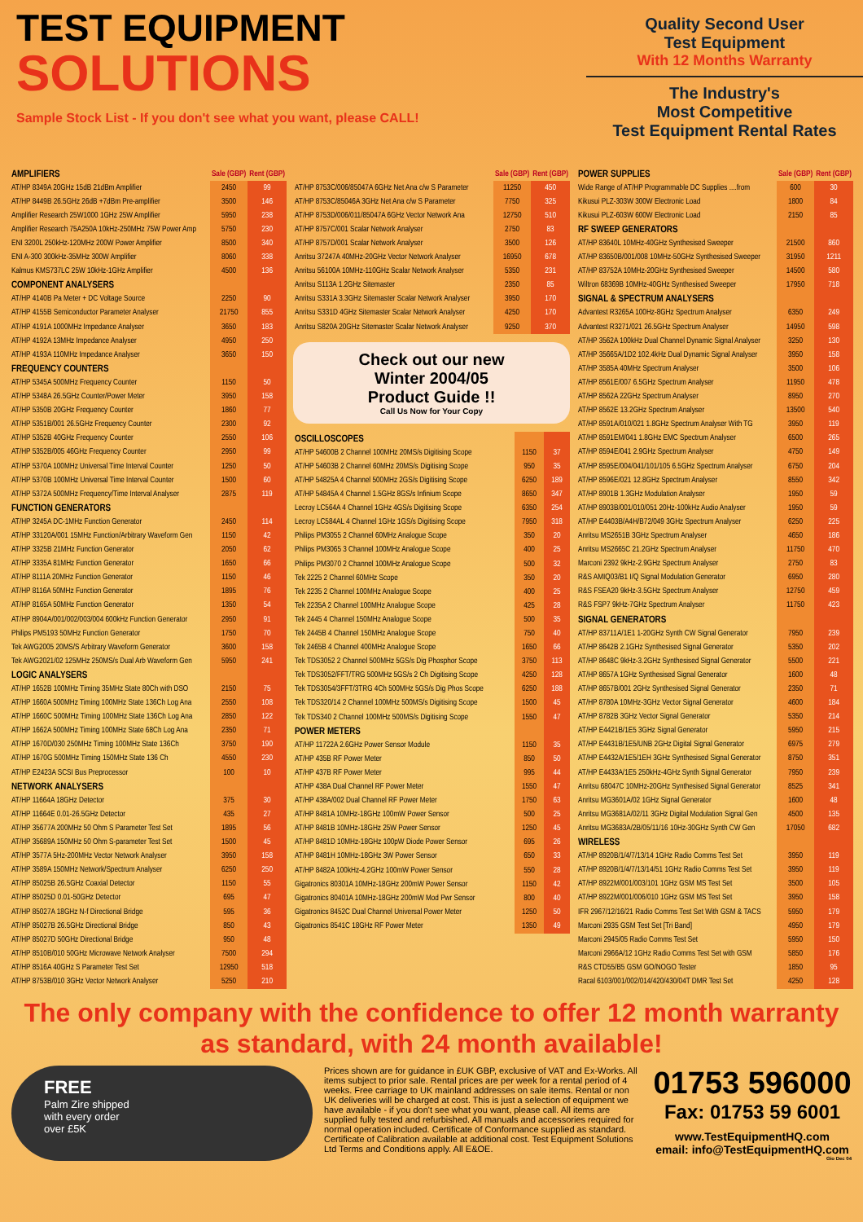TEST EQUIPMENT
SOLUTIONS
Sample Stock List - If you don't see what you want, please CALL!
Quality Second User
Test Equipment
With 12 Months Warranty
The Industry's
Most Competitive
Test Equipment Rental Rates
| AMPLIFIERS | Sale (GBP) | Rent (GBP) |
| AT/HP 8349A 20GHz 15dB 21dBm Amplifier | 2450 | 99 |
| AT/HP 8449B 26.5GHz 26dB +7dBm Pre-amplifier | 3500 | 146 |
| Amplifier Research 25W1000 1GHz 25W Amplifier | 5950 | 238 |
| Amplifier Research 75A250A 10kHz-250MHz 75W Power Amp | 5750 | 230 |
| ENI 3200L 250kHz-120MHz 200W Power Amplifier | 8500 | 340 |
| ENI A-300 300kHz-35MHz 300W Amplifier | 8060 | 338 |
| Kalmus KMS737LC 25W 10kHz-1GHz Amplifier | 4500 | 136 |
| COMPONENT ANALYSERS | | |
| AT/HP 4140B Pa Meter + DC Voltage Source | 2250 | 90 |
| AT/HP 4155B Semiconductor Parameter Analyser | 21750 | 855 |
| AT/HP 4191A 1000MHz Impedance Analyser | 3650 | 183 |
| AT/HP 4192A 13MHz Impedance Analyser | 4950 | 250 |
| AT/HP 4193A 110MHz Impedance Analyser | 3650 | 150 |
| FREQUENCY COUNTERS | | |
| AT/HP 5345A 500MHz Frequency Counter | 1150 | 50 |
| AT/HP 5348A 26.5GHz Counter/Power Meter | 3950 | 158 |
| AT/HP 5350B 20GHz Frequency Counter | 1860 | 77 |
| AT/HP 5351B/001 26.5GHz Frequency Counter | 2300 | 92 |
| AT/HP 5352B 40GHz Frequency Counter | 2550 | 106 |
| AT/HP 5352B/005 46GHz Frequency Counter | 2950 | 99 |
| AT/HP 5370A 100MHz Universal Time Interval Counter | 1250 | 50 |
| AT/HP 5370B 100MHz Universal Time Interval Counter | 1500 | 60 |
| AT/HP 5372A 500MHz Frequency/Time Interval Analyser | 2875 | 119 |
| FUNCTION GENERATORS | | |
| AT/HP 3245A DC-1MHz Function Generator | 2450 | 114 |
| AT/HP 33120A/001 15MHz Function/Arbitrary Waveform Gen | 1150 | 42 |
| AT/HP 3325B 21MHz Function Generator | 2050 | 62 |
| AT/HP 3335A 81MHz Function Generator | 1650 | 66 |
| AT/HP 8111A 20MHz Function Generator | 1150 | 46 |
| AT/HP 8116A 50MHz Function Generator | 1895 | 76 |
| AT/HP 8165A 50MHz Function Generator | 1350 | 54 |
| AT/HP 8904A/001/002/003/004 600kHz Function Generator | 2950 | 91 |
| Philips PM5193 50MHz Function Generator | 1750 | 70 |
| Tek AWG2005 20MS/S Arbitrary Waveform Generator | 3600 | 158 |
| Tek AWG2021/02 125MHz 250MS/s Dual Arb Waveform Gen | 5950 | 241 |
| LOGIC ANALYSERS | | |
| AT/HP 1652B 100MHz Timing 35MHz State 80Ch with DSO | 2150 | 75 |
| AT/HP 1660A 500MHz Timing 100MHz State 136Ch Log Ana | 2550 | 108 |
| AT/HP 1660C 500MHz Timing 100MHz State 136Ch Log Ana | 2850 | 122 |
| AT/HP 1662A 500MHz Timing 100MHz State 68Ch Log Ana | 2350 | 71 |
| AT/HP 1670D/030 250MHz Timing 100MHz State 136Ch | 3750 | 190 |
| AT/HP 1670G 500MHz Timing 150MHz State 136 Ch | 4550 | 230 |
| AT/HP E2423A SCSI Bus Preprocessor | 100 | 10 |
| NETWORK ANALYSERS | | |
| AT/HP 11664A 18GHz Detector | 375 | 30 |
| AT/HP 11664E 0.01-26.5GHz Detector | 435 | 27 |
| AT/HP 35677A 200MHz 50 Ohm S Parameter Test Set | 1895 | 56 |
| AT/HP 35689A 150MHz 50 Ohm S-parameter Test Set | 1500 | 45 |
| AT/HP 3577A 5Hz-200MHz Vector Network Analyser | 3950 | 158 |
| AT/HP 3589A 150MHz Network/Spectrum Analyser | 6250 | 250 |
| AT/HP 85025B 26.5GHz Coaxial Detector | 1150 | 55 |
| AT/HP 85025D 0.01-50GHz Detector | 695 | 47 |
| AT/HP 85027A 18GHz N-f Directional Bridge | 595 | 36 |
| AT/HP 85027B 26.5GHz Directional Bridge | 850 | 43 |
| AT/HP 85027D 50GHz Directional Bridge | 950 | 48 |
| AT/HP 8510B/010 50GHz Microwave Network Analyser | 7500 | 294 |
| AT/HP 8516A 40GHz S Parameter Test Set | 12950 | 518 |
| AT/HP 8753B/010 3GHz Vector Network Analyser | 5250 | 210 |
| | Sale (GBP) | Rent (GBP) |
| AT/HP 8753C/006/85047A 6GHz Net Ana c/w S Parameter | 11250 | 450 |
| AT/HP 8753C/85046A 3GHz Net Ana c/w S Parameter | 7750 | 325 |
| AT/HP 8753D/006/011/85047A 6GHz Vector Network Ana | 12750 | 510 |
| AT/HP 8757C/001 Scalar Network Analyser | 2750 | 83 |
| AT/HP 8757D/001 Scalar Network Analyser | 3500 | 126 |
| Anritsu 37247A 40MHz-20GHz Vector Network Analyser | 16950 | 678 |
| Anritsu 56100A 10MHz-110GHz Scalar Network Analyser | 5350 | 231 |
| Anritsu S113A 1.2GHz Sitemaster | 2350 | 85 |
| Anritsu S331A 3.3GHz Sitemaster Scalar Network Analyser | 3950 | 170 |
| Anritsu S331D 4GHz Sitemaster Scalar Network Analyser | 4250 | 170 |
| Anritsu S820A 20GHz Sitemaster Scalar Network Analyser | 9250 | 370 |
Check out our new
Winter 2004/05
Product Guide !!
Call Us Now for Your Copy
| OSCILLOSCOPES | | |
| AT/HP 54600B 2 Channel 100MHz 20MS/s Digitising Scope | 1150 | 37 |
| AT/HP 54603B 2 Channel 60MHz 20MS/s Digitising Scope | 950 | 35 |
| AT/HP 54825A 4 Channel 500MHz 2GS/s Digitising Scope | 6250 | 189 |
| AT/HP 54845A 4 Channel 1.5GHz 8GS/s Infinium Scope | 8650 | 347 |
| Lecroy LC564A 4 Channel 1GHz 4GS/s Digitising Scope | 6350 | 254 |
| Lecroy LC584AL 4 Channel 1GHz 1GS/s Digitising Scope | 7950 | 318 |
| Philips PM3055 2 Channel 60MHz Analogue Scope | 350 | 20 |
| Philips PM3065 3 Channel 100MHz Analogue Scope | 400 | 25 |
| Philips PM3070 2 Channel 100MHz Analogue Scope | 500 | 32 |
| Tek 2225 2 Channel 60MHz Scope | 350 | 20 |
| Tek 2235 2 Channel 100MHz Analogue Scope | 400 | 25 |
| Tek 2235A 2 Channel 100MHz Analogue Scope | 425 | 28 |
| Tek 2445 4 Channel 150MHz Analogue Scope | 500 | 35 |
| Tek 2445B 4 Channel 150MHz Analogue Scope | 750 | 40 |
| Tek 2465B 4 Channel 400MHz Analogue Scope | 1650 | 66 |
| Tek TDS3052 2 Channel 500MHz 5GS/s Dig Phosphor Scope | 3750 | 113 |
| Tek TDS3052/FFT/TRG 500MHz 5GS/s 2 Ch Digitising Scope | 4250 | 128 |
| Tek TDS3054/3FFT/3TRG 4Ch 500MHz 5GS/s Dig Phos Scope | 6250 | 188 |
| Tek TDS320/14 2 Channel 100MHz 500MS/s Digitising Scope | 1500 | 45 |
| Tek TDS340 2 Channel 100MHz 500MS/s Digitising Scope | 1550 | 47 |
| POWER METERS | | |
| AT/HP 11722A 2.6GHz Power Sensor Module | 1150 | 35 |
| AT/HP 435B RF Power Meter | 850 | 50 |
| AT/HP 437B RF Power Meter | 995 | 44 |
| AT/HP 438A Dual Channel RF Power Meter | 1550 | 47 |
| AT/HP 438A/002 Dual Channel RF Power Meter | 1750 | 63 |
| AT/HP 8481A 10MHz-18GHz 100mW Power Sensor | 500 | 25 |
| AT/HP 8481B 10MHz-18GHz 25W Power Sensor | 1250 | 45 |
| AT/HP 8481D 10MHz-18GHz 100pW Diode Power Sensor | 695 | 26 |
| AT/HP 8481H 10MHz-18GHz 3W Power Sensor | 650 | 33 |
| AT/HP 8482A 100kHz-4.2GHz 100mW Power Sensor | 550 | 28 |
| Gigatronics 80301A 10MHz-18GHz 200mW Power Sensor | 1150 | 42 |
| Gigatronics 80401A 10MHz-18GHz 200mW Mod Pwr Sensor | 800 | 40 |
| Gigatronics 8452C Dual Channel Universal Power Meter | 1250 | 50 |
| Gigatronics 8541C 18GHz RF Power Meter | 1350 | 49 |
| POWER SUPPLIES | Sale (GBP) | Rent (GBP) |
| Wide Range of AT/HP Programmable DC Supplies ....from | 600 | 30 |
| Kikusui PLZ-303W 300W Electronic Load | 1800 | 84 |
| Kikusui PLZ-603W 600W Electronic Load | 2150 | 85 |
| RF SWEEP GENERATORS | | |
| AT/HP 83640L 10MHz-40GHz Synthesised Sweeper | 21500 | 860 |
| AT/HP 83650B/001/008 10MHz-50GHz Synthesised Sweeper | 31950 | 1211 |
| AT/HP 83752A 10MHz-20GHz Synthesised Sweeper | 14500 | 580 |
| Wiltron 68369B 10MHz-40GHz Synthesised Sweeper | 17950 | 718 |
| SIGNAL & SPECTRUM ANALYSERS | | |
| Advantest R3265A 100Hz-8GHz Spectrum Analyser | 6350 | 249 |
| Advantest R3271/021 26.5GHz Spectrum Analyser | 14950 | 598 |
| AT/HP 3562A 100kHz Dual Channel Dynamic Signal Analyser | 3250 | 130 |
| AT/HP 35665A/1D2 102.4kHz Dual Dynamic Signal Analyser | 3950 | 158 |
| AT/HP 3585A 40MHz Spectrum Analyser | 3500 | 106 |
| AT/HP 8561E/007 6.5GHz Spectrum Analyser | 11950 | 478 |
| AT/HP 8562A 22GHz Spectrum Analyser | 8950 | 270 |
| AT/HP 8562E 13.2GHz Spectrum Analyser | 13500 | 540 |
| AT/HP 8591A/010/021 1.8GHz Spectrum Analyser With TG | 3950 | 119 |
| AT/HP 8591EM/041 1.8GHz EMC Spectrum Analyser | 6500 | 265 |
| AT/HP 8594E/041 2.9GHz Spectrum Analyser | 4750 | 149 |
| AT/HP 8595E/004/041/101/105 6.5GHz Spectrum Analyser | 6750 | 204 |
| AT/HP 8596E/021 12.8GHz Spectrum Analyser | 8550 | 342 |
| AT/HP 8901B 1.3GHz Modulation Analyser | 1950 | 59 |
| AT/HP 8903B/001/010/051 20Hz-100kHz Audio Analyser | 1950 | 59 |
| AT/HP E4403B/A4H/B72/049 3GHz Spectrum Analyser | 6250 | 225 |
| Anritsu MS2651B 3GHz Spectrum Analyser | 4650 | 186 |
| Anritsu MS2665C 21.2GHz Spectrum Analyser | 11750 | 470 |
| Marconi 2392 9kHz-2.9GHz Spectrum Analyser | 2750 | 83 |
| R&S AMIQ03/B1 I/Q Signal Modulation Generator | 6950 | 280 |
| R&S FSEA20 9kHz-3.5GHz Spectrum Analyser | 12750 | 459 |
| R&S FSP7 9kHz-7GHz Spectrum Analyser | 11750 | 423 |
| SIGNAL GENERATORS | | |
| AT/HP 83711A/1E1 1-20GHz Synth CW Signal Generator | 7950 | 239 |
| AT/HP 8642B 2.1GHz Synthesised Signal Generator | 5350 | 202 |
| AT/HP 8648C 9kHz-3.2GHz Synthesised Signal Generator | 5500 | 221 |
| AT/HP 8657A 1GHz Synthesised Signal Generator | 1600 | 48 |
| AT/HP 8657B/001 2GHz Synthesised Signal Generator | 2350 | 71 |
| AT/HP 8780A 10MHz-3GHz Vector Signal Generator | 4600 | 184 |
| AT/HP 8782B 3GHz Vector Signal Generator | 5350 | 214 |
| AT/HP E4421B/1E5 3GHz Signal Generator | 5950 | 215 |
| AT/HP E4431B/1E5/UNB 2GHz Digital Signal Generator | 6975 | 279 |
| AT/HP E4432A/1E5/1EH 3GHz Synthesised Signal Generator | 8750 | 351 |
| AT/HP E4433A/1E5 250kHz-4GHz Synth Signal Generator | 7950 | 239 |
| Anritsu 68047C 10MHz-20GHz Synthesised Signal Generator | 8525 | 341 |
| Anritsu MG3601A/02 1GHz Signal Generator | 1600 | 48 |
| Anritsu MG3681A/02/11 3GHz Digital Modulation Signal Gen | 4500 | 135 |
| Anritsu MG3683A/2B/05/11/16 10Hz-30GHz Synth CW Gen | 17050 | 682 |
| WIRELESS | | |
| AT/HP 8920B/1/4/7/13/14 1GHz Radio Comms Test Set | 3950 | 119 |
| AT/HP 8920B/1/4/7/13/14/51 1GHz Radio Comms Test Set | 3950 | 119 |
| AT/HP 8922M/001/003/101 1GHz GSM MS Test Set | 3500 | 105 |
| AT/HP 8922M/001/006/010 1GHz GSM MS Test Set | 3950 | 158 |
| IFR 2967/12/16/21 Radio Comms Test Set With GSM & TACS | 5950 | 179 |
| Marconi 2935 GSM Test Set [Tri Band] | 4950 | 179 |
| Marconi 2945/05 Radio Comms Test Set | 5950 | 150 |
| Marconi 2966A/12 1GHz Radio Comms Test Set with GSM | 5850 | 176 |
| R&S CTD55/B5 GSM GO/NOGO Tester | 1850 | 95 |
| Racal 6103/001/002/014/420/430/04T DMR Test Set | 4250 | 128 |
The only company with the confidence to offer 12 month warranty
as standard, with 24 month available!
FREE
Palm Zire shipped
with every order
over £5K
Prices shown are for guidance in £UK GBP, exclusive of VAT and Ex-Works. All items subject to prior sale. Rental prices are per week for a rental period of 4 weeks. Free carriage to UK mainland addresses on sale items. Rental or non UK deliveries will be charged at cost. This is just a selection of equipment we have available - if you don't see what you want, please call. All items are supplied fully tested and refurbished. All manuals and accessories required for normal operation included. Certificate of Conformance supplied as standard. Certificate of Calibration available at additional cost. Test Equipment Solutions Ltd Terms and Conditions apply. All E&OE.
01753 596000
Fax: 01753 59 6001
www.TestEquipmentHQ.com
email: info@TestEquipmentHQ.com
Gio Dec 04